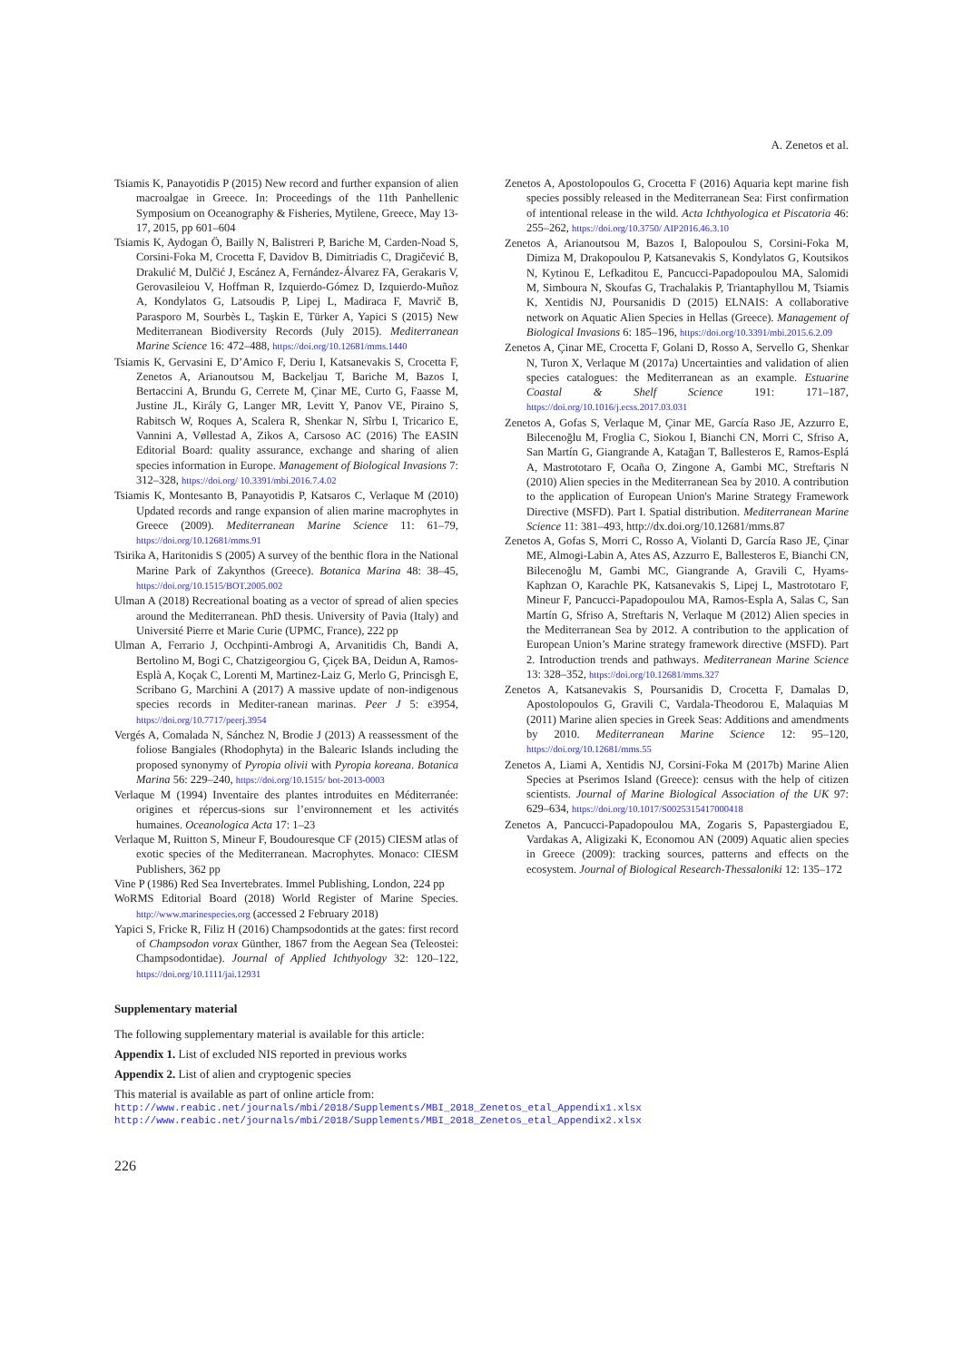A. Zenetos et al.
Tsiamis K, Panayotidis P (2015) New record and further expansion of alien macroalgae in Greece. In: Proceedings of the 11th Panhellenic Symposium on Oceanography & Fisheries, Mytilene, Greece, May 13-17, 2015, pp 601–604
Tsiamis K, Aydogan Ö, Bailly N, Balistreri P, Bariche M, Carden-Noad S, Corsini-Foka M, Crocetta F, Davidov B, Dimitriadis C, Dragičević B, Drakulić M, Dulčić J, Escánez A, Fernández-Álvarez FA, Gerakaris V, Gerovasileiou V, Hoffman R, Izquierdo-Gómez D, Izquierdo-Muñoz A, Kondylatos G, Latsoudis P, Lipej L, Madiraca F, Mavrič B, Parasporo M, Sourbès L, Taşkin E, Türker A, Yapici S (2015) New Mediterranean Biodiversity Records (July 2015). Mediterranean Marine Science 16: 472–488, https://doi.org/10.12681/mms.1440
Tsiamis K, Gervasini E, D’Amico F, Deriu I, Katsanevakis S, Crocetta F, Zenetos A, Arianoutsou M, Backeljau T, Bariche M, Bazos I, Bertaccini A, Brundu G, Cerrete M, Çinar ME, Curto G, Faasse M, Justine JL, Király G, Langer MR, Levitt Y, Panov VE, Piraino S, Rabitsch W, Roques A, Scalera R, Shenkar N, Sîrbu I, Tricarico E, Vannini A, Vøllestad A, Zikos A, Carsoso AC (2016) The EASIN Editorial Board: quality assurance, exchange and sharing of alien species information in Europe. Management of Biological Invasions 7: 312–328, https://doi.org/ 10.3391/mbi.2016.7.4.02
Tsiamis K, Montesanto B, Panayotidis P, Katsaros C, Verlaque M (2010) Updated records and range expansion of alien marine macrophytes in Greece (2009). Mediterranean Marine Science 11: 61–79, https://doi.org/10.12681/mms.91
Tsirika A, Haritonidis S (2005) A survey of the benthic flora in the National Marine Park of Zakynthos (Greece). Botanica Marina 48: 38–45, https://doi.org/10.1515/BOT.2005.002
Ulman A (2018) Recreational boating as a vector of spread of alien species around the Mediterranean. PhD thesis. University of Pavia (Italy) and Université Pierre et Marie Curie (UPMC, France), 222 pp
Ulman A, Ferrario J, Occhpinti-Ambrogi A, Arvanitidis Ch, Bandi A, Bertolino M, Bogi C, Chatzigeorgiou G, Çiçek BA, Deidun A, Ramos-Esplà A, Koçak C, Lorenti M, Martinez-Laiz G, Merlo G, Princisgh E, Scribano G, Marchini A (2017) A massive update of non-indigenous species records in Mediter-ranean marinas. Peer J 5: e3954, https://doi.org/10.7717/peerj.3954
Vergés A, Comalada N, Sánchez N, Brodie J (2013) A reassessment of the foliose Bangiales (Rhodophyta) in the Balearic Islands including the proposed synonymy of Pyropia olivii with Pyropia koreana. Botanica Marina 56: 229–240, https://doi.org/10.1515/ bot-2013-0003
Verlaque M (1994) Inventaire des plantes introduites en Méditerranée: origines et répercus-sions sur l’environnement et les activités humaines. Oceanologica Acta 17: 1–23
Verlaque M, Ruitton S, Mineur F, Boudouresque CF (2015) CIESM atlas of exotic species of the Mediterranean. Macrophytes. Monaco: CIESM Publishers, 362 pp
Vine P (1986) Red Sea Invertebrates. Immel Publishing, London, 224 pp
WoRMS Editorial Board (2018) World Register of Marine Species. http://www.marinespecies.org (accessed 2 February 2018)
Yapici S, Fricke R, Filiz H (2016) Champsodontids at the gates: first record of Champsodon vorax Günther, 1867 from the Aegean Sea (Teleostei: Champsodontidae). Journal of Applied Ichthyology 32: 120–122, https://doi.org/10.1111/jai.12931
Zenetos A, Apostolopoulos G, Crocetta F (2016) Aquaria kept marine fish species possibly released in the Mediterranean Sea: First confirmation of intentional release in the wild. Acta Ichthyologica et Piscatoria 46: 255–262, https://doi.org/10.3750/ AIP2016.46.3.10
Zenetos A, Arianoutsou M, Bazos I, Balopoulou S, Corsini-Foka M, Dimiza M, Drakopoulou P, Katsanevakis S, Kondylatos G, Koutsikos N, Kytinou E, Lefkaditou E, Pancucci-Papadopoulou MA, Salomidi M, Simboura N, Skoufas G, Trachalakis P, Triantaphyllou M, Tsiamis K, Xentidis NJ, Poursanidis D (2015) ELNAIS: A collaborative network on Aquatic Alien Species in Hellas (Greece). Management of Biological Invasions 6: 185–196, https://doi.org/10.3391/mbi.2015.6.2.09
Zenetos A, Çinar ME, Crocetta F, Golani D, Rosso A, Servello G, Shenkar N, Turon X, Verlaque M (2017a) Uncertainties and validation of alien species catalogues: the Mediterranean as an example. Estuarine Coastal & Shelf Science 191: 171–187, https://doi.org/10.1016/j.ecss.2017.03.031
Zenetos A, Gofas S, Verlaque M, Çinar ME, García Raso JE, Azzurro E, Bilecenoğlu M, Froglia C, Siokou I, Bianchi CN, Morri C, Sfriso A, San Martín G, Giangrande A, Katağan T, Ballesteros E, Ramos-Esplá A, Mastrototaro F, Ocaña O, Zingone A, Gambi MC, Streftaris N (2010) Alien species in the Mediterranean Sea by 2010. A contribution to the application of European Union's Marine Strategy Framework Directive (MSFD). Part I. Spatial distribution. Mediterranean Marine Science 11: 381–493, http://dx.doi.org/10.12681/mms.87
Zenetos A, Gofas S, Morri C, Rosso A, Violanti D, García Raso JE, Çinar ME, Almogi-Labin A, Ates AS, Azzurro E, Ballesteros E, Bianchi CN, Bilecenoğlu M, Gambi MC, Giangrande A, Gravili C, Hyams-Kaphzan O, Karachle PK, Katsanevakis S, Lipej L, Mastrototaro F, Mineur F, Pancucci-Papadopoulou MA, Ramos-Espla A, Salas C, San Martín G, Sfriso A, Streftaris N, Verlaque M (2012) Alien species in the Mediterranean Sea by 2012. A contribution to the application of European Union’s Marine strategy framework directive (MSFD). Part 2. Introduction trends and pathways. Mediterranean Marine Science 13: 328–352, https://doi.org/10.12681/mms.327
Zenetos A, Katsanevakis S, Poursanidis D, Crocetta F, Damalas D, Apostolopoulos G, Gravili C, Vardala-Theodorou E, Malaquias M (2011) Marine alien species in Greek Seas: Additions and amendments by 2010. Mediterranean Marine Science 12: 95–120, https://doi.org/10.12681/mms.55
Zenetos A, Liami A, Xentidis NJ, Corsini-Foka M (2017b) Marine Alien Species at Pserimos Island (Greece): census with the help of citizen scientists. Journal of Marine Biological Association of the UK 97: 629–634, https://doi.org/10.1017/S0025315417000418
Zenetos A, Pancucci-Papadopoulou MA, Zogaris S, Papastergiadou E, Vardakas A, Aligizaki K, Economou AN (2009) Aquatic alien species in Greece (2009): tracking sources, patterns and effects on the ecosystem. Journal of Biological Research-Thessaloniki 12: 135–172
Supplementary material
The following supplementary material is available for this article:
Appendix 1. List of excluded NIS reported in previous works
Appendix 2. List of alien and cryptogenic species
This material is available as part of online article from:
http://www.reabic.net/journals/mbi/2018/Supplements/MBI_2018_Zenetos_etal_Appendix1.xlsx
http://www.reabic.net/journals/mbi/2018/Supplements/MBI_2018_Zenetos_etal_Appendix2.xlsx
226